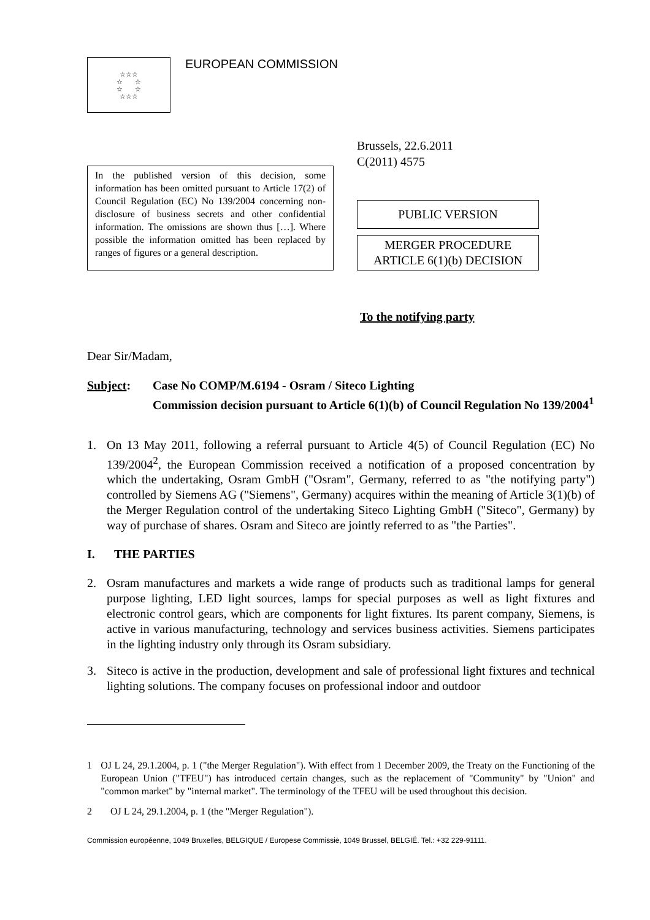☆☆☆
☆ ☆
☆ ☆
☆☆☆
EUROPEAN COMMISSION
In the published version of this decision, some information has been omitted pursuant to Article 17(2) of Council Regulation (EC) No 139/2004 concerning non-disclosure of business secrets and other confidential information. The omissions are shown thus […]. Where possible the information omitted has been replaced by ranges of figures or a general description.
Brussels, 22.6.2011
C(2011) 4575
PUBLIC VERSION
MERGER PROCEDURE
ARTICLE 6(1)(b) DECISION
To the notifying party
Dear Sir/Madam,
Subject: Case No COMP/M.6194 - Osram / Siteco Lighting
Commission decision pursuant to Article 6(1)(b) of Council Regulation No 139/2004<sup>1</sup>
1.
On 13 May 2011, following a referral pursuant to Article 4(5) of Council Regulation (EC) No 139/2004<sup>2</sup>, the European Commission received a notification of a proposed concentration by which the undertaking, Osram GmbH ("Osram", Germany, referred to as "the notifying party") controlled by Siemens AG ("Siemens", Germany) acquires within the meaning of Article 3(1)(b) of the Merger Regulation control of the undertaking Siteco Lighting GmbH ("Siteco", Germany) by way of purchase of shares. Osram and Siteco are jointly referred to as "the Parties".
I.
THE PARTIES
2.
Osram manufactures and markets a wide range of products such as traditional lamps for general purpose lighting, LED light sources, lamps for special purposes as well as light fixtures and electronic control gears, which are components for light fixtures. Its parent company, Siemens, is active in various manufacturing, technology and services business activities. Siemens participates in the lighting industry only through its Osram subsidiary.
3.
Siteco is active in the production, development and sale of professional light fixtures and technical lighting solutions. The company focuses on professional indoor and outdoor
1 OJ L 24, 29.1.2004, p. 1 ("the Merger Regulation"). With effect from 1 December 2009, the Treaty on the Functioning of the European Union ("TFEU") has introduced certain changes, such as the replacement of "Community" by "Union" and "common market" by "internal market". The terminology of the TFEU will be used throughout this decision.
2 OJ L 24, 29.1.2004, p. 1 (the "Merger Regulation").
Commission européenne, 1049 Bruxelles, BELGIQUE / Europese Commissie, 1049 Brussel, BELGIË. Tel.: +32 229-91111.